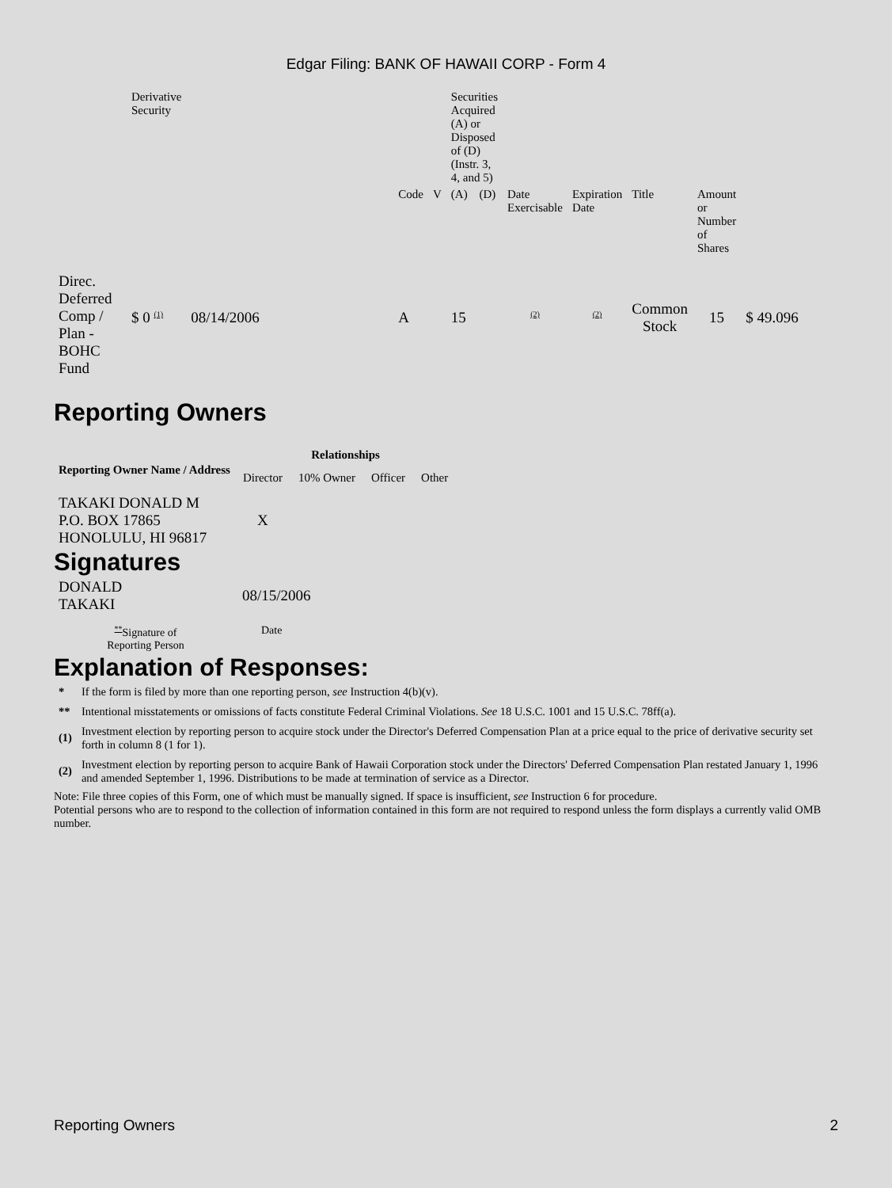Edgar Filing: BANK OF HAWAII CORP - Form 4
| | Derivative Security | | | | | Securities Acquired (A) or Disposed of (D) (Instr. 3, 4, and 5) | | | | | | |
| | | | | Code | V | (A) | (D) | Date Exercisable | Expiration Date | Title | Amount or Number of Shares | |
| Direc. Deferred Comp / Plan - BOHC Fund | $ 0 <sup>(1)</sup> | | 08/14/2006 | A | | 15 | | <sup>(2)</sup> | <sup>(2)</sup> | Common Stock | 15 | $ 49.096 |
Reporting Owners
| Reporting Owner Name / Address | Relationships | | | |
| --- | --- | --- | --- | --- |
| | Director | 10% Owner | Officer | Other |
| TAKAKI DONALD M P.O. BOX 17865 HONOLULU, HI 96817 | X | | | |
Signatures
| DONALD TAKAKI | 08/15/2006 |
| <sup>**</sup> Signature of Reporting Person | Date |
Explanation of Responses:
| * | If the form is filed by more than one reporting person, see Instruction 4(b)(v). |
| ** | Intentional misstatements or omissions of facts constitute Federal Criminal Violations. See 18 U.S.C. 1001 and 15 U.S.C. 78ff(a). |
| (1) | Investment election by reporting person to acquire stock under the Director's Deferred Compensation Plan at a price equal to the price of derivative security set forth in column 8 (1 for 1). |
| (2) | Investment election by reporting person to acquire Bank of Hawaii Corporation stock under the Directors' Deferred Compensation Plan restated January 1, 1996 and amended September 1, 1996. Distributions to be made at termination of service as a Director. |
Note: File three copies of this Form, one of which must be manually signed. If space is insufficient, see Instruction 6 for procedure.
Potential persons who are to respond to the collection of information contained in this form are not required to respond unless the form displays a currently valid OMB number.
Reporting Owners 2